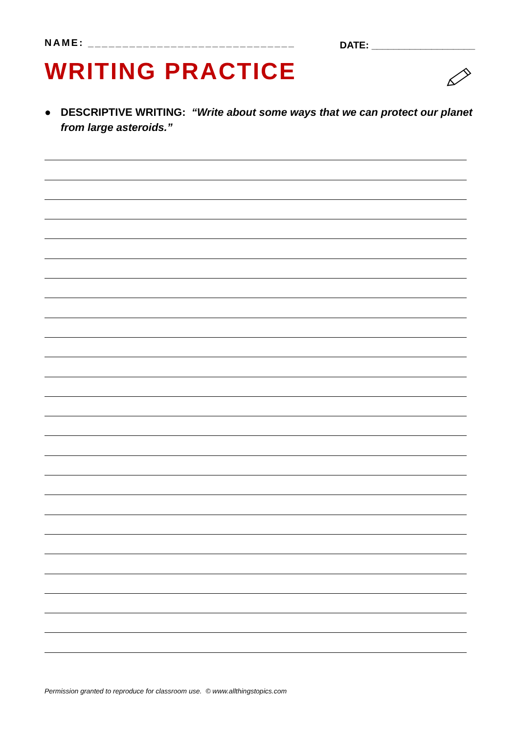NAME: ______________________________ DATE: ___________________
WRITING PRACTICE
● DESCRIPTIVE WRITING: “Write about some ways that we can protect our planet from large asteroids.”
Permission granted to reproduce for classroom use. © www.allthingstopics.com